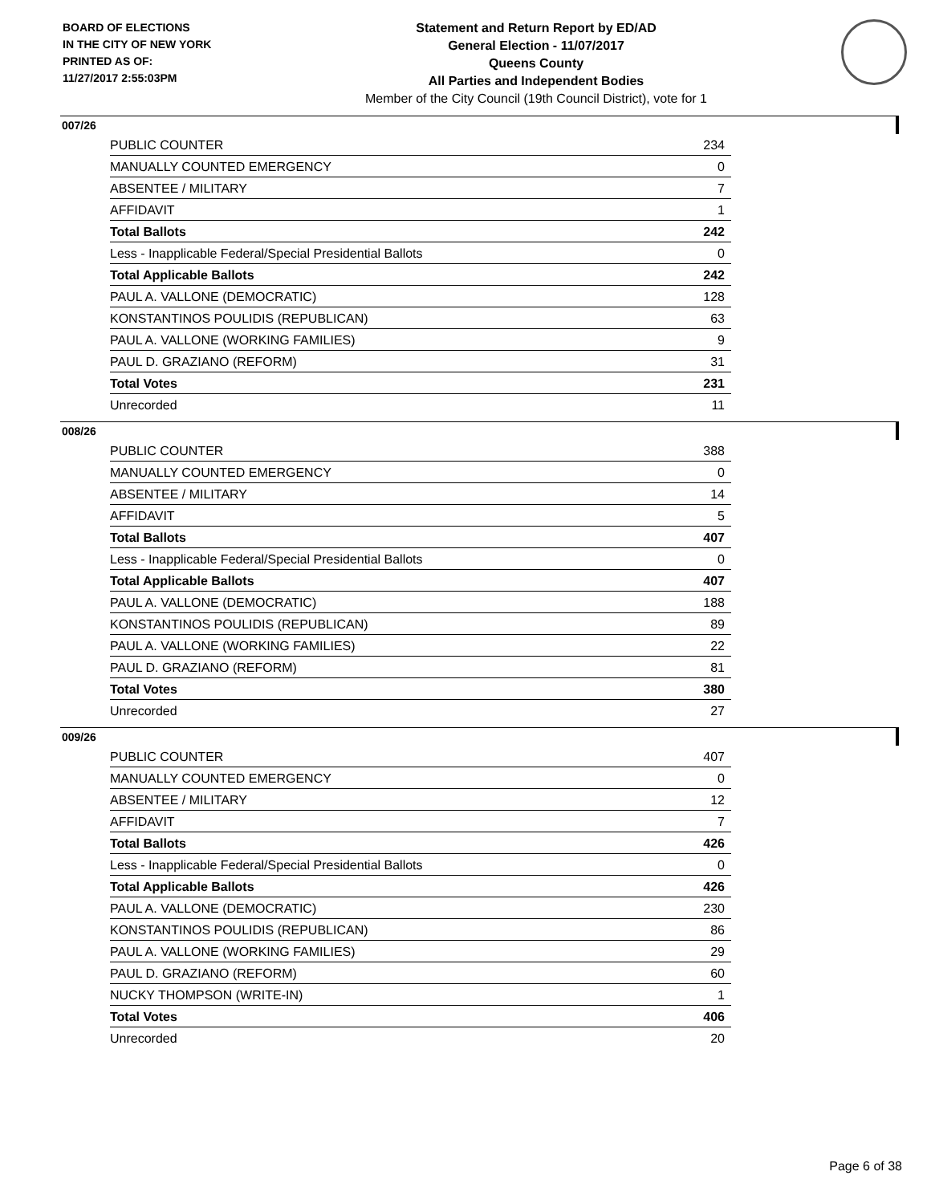BOARD OF ELECTIONS
IN THE CITY OF NEW YORK
PRINTED AS OF:
11/27/2017 2:55:03PM
Statement and Return Report by ED/AD
General Election - 11/07/2017
Queens County
All Parties and Independent Bodies
Member of the City Council (19th Council District), vote for 1
007/26
| PUBLIC COUNTER | 234 |
| MANUALLY COUNTED EMERGENCY | 0 |
| ABSENTEE / MILITARY | 7 |
| AFFIDAVIT | 1 |
| Total Ballots | 242 |
| Less - Inapplicable Federal/Special Presidential Ballots | 0 |
| Total Applicable Ballots | 242 |
| PAUL A. VALLONE (DEMOCRATIC) | 128 |
| KONSTANTINOS POULIDIS (REPUBLICAN) | 63 |
| PAUL A. VALLONE (WORKING FAMILIES) | 9 |
| PAUL D. GRAZIANO (REFORM) | 31 |
| Total Votes | 231 |
| Unrecorded | 11 |
008/26
| PUBLIC COUNTER | 388 |
| MANUALLY COUNTED EMERGENCY | 0 |
| ABSENTEE / MILITARY | 14 |
| AFFIDAVIT | 5 |
| Total Ballots | 407 |
| Less - Inapplicable Federal/Special Presidential Ballots | 0 |
| Total Applicable Ballots | 407 |
| PAUL A. VALLONE (DEMOCRATIC) | 188 |
| KONSTANTINOS POULIDIS (REPUBLICAN) | 89 |
| PAUL A. VALLONE (WORKING FAMILIES) | 22 |
| PAUL D. GRAZIANO (REFORM) | 81 |
| Total Votes | 380 |
| Unrecorded | 27 |
009/26
| PUBLIC COUNTER | 407 |
| MANUALLY COUNTED EMERGENCY | 0 |
| ABSENTEE / MILITARY | 12 |
| AFFIDAVIT | 7 |
| Total Ballots | 426 |
| Less - Inapplicable Federal/Special Presidential Ballots | 0 |
| Total Applicable Ballots | 426 |
| PAUL A. VALLONE (DEMOCRATIC) | 230 |
| KONSTANTINOS POULIDIS (REPUBLICAN) | 86 |
| PAUL A. VALLONE (WORKING FAMILIES) | 29 |
| PAUL D. GRAZIANO (REFORM) | 60 |
| NUCKY THOMPSON (WRITE-IN) | 1 |
| Total Votes | 406 |
| Unrecorded | 20 |
Page 6 of 38